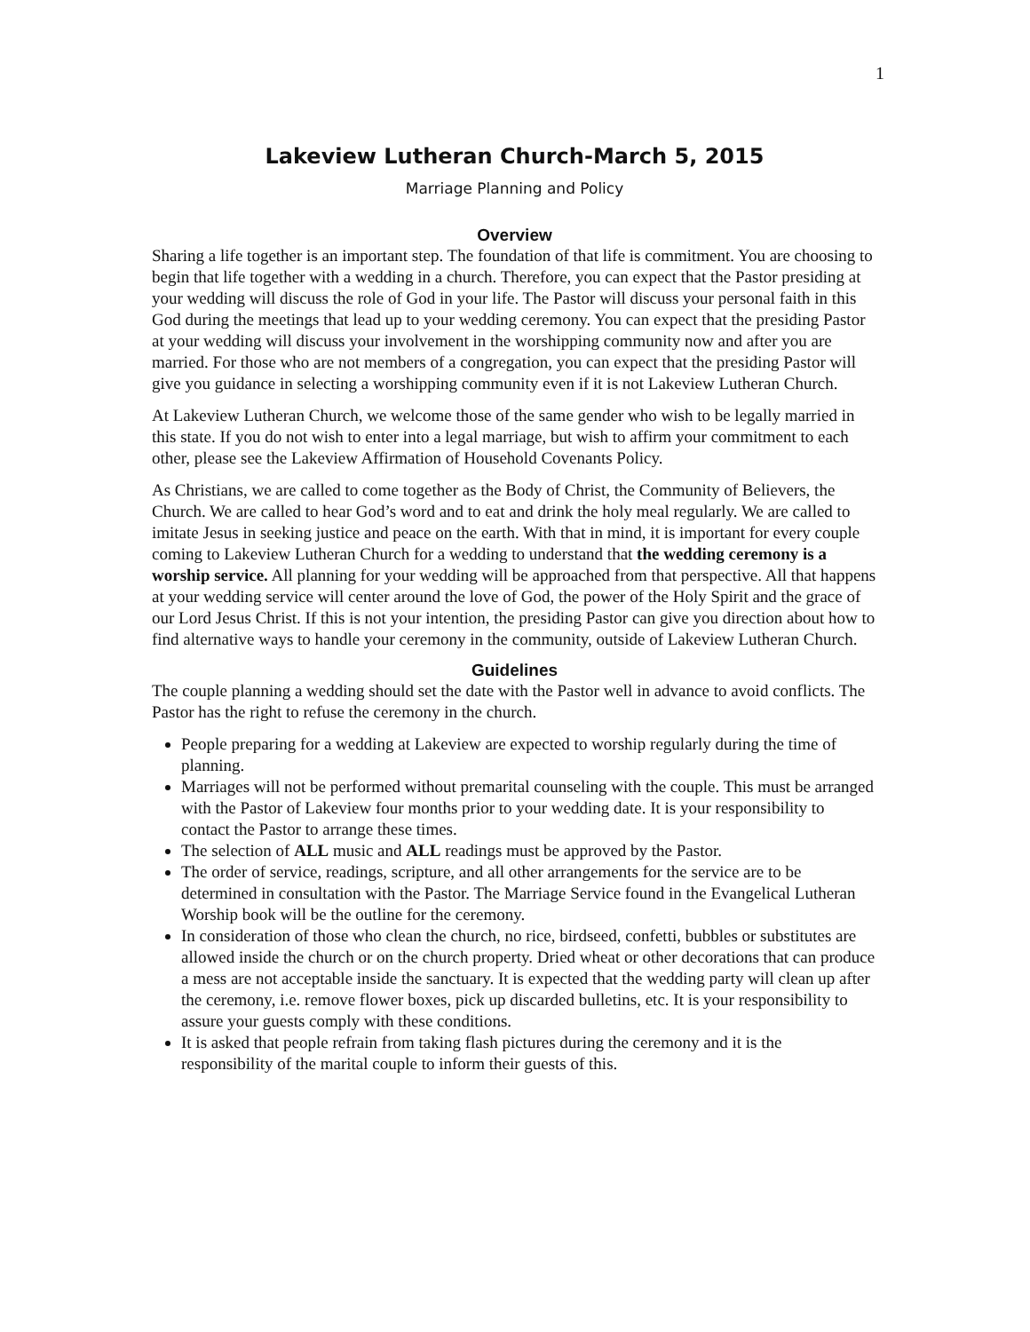1
Lakeview Lutheran Church-March 5, 2015
Marriage Planning and Policy
Overview
Sharing a life together is an important step. The foundation of that life is commitment. You are choosing to begin that life together with a wedding in a church. Therefore, you can expect that the Pastor presiding at your wedding will discuss the role of God in your life. The Pastor will discuss your personal faith in this God during the meetings that lead up to your wedding ceremony. You can expect that the presiding Pastor at your wedding will discuss your involvement in the worshipping community now and after you are married. For those who are not members of a congregation, you can expect that the presiding Pastor will give you guidance in selecting a worshipping community even if it is not Lakeview Lutheran Church.
At Lakeview Lutheran Church, we welcome those of the same gender who wish to be legally married in this state. If you do not wish to enter into a legal marriage, but wish to affirm your commitment to each other, please see the Lakeview Affirmation of Household Covenants Policy.
As Christians, we are called to come together as the Body of Christ, the Community of Believers, the Church. We are called to hear God’s word and to eat and drink the holy meal regularly. We are called to imitate Jesus in seeking justice and peace on the earth. With that in mind, it is important for every couple coming to Lakeview Lutheran Church for a wedding to understand that the wedding ceremony is a worship service. All planning for your wedding will be approached from that perspective. All that happens at your wedding service will center around the love of God, the power of the Holy Spirit and the grace of our Lord Jesus Christ. If this is not your intention, the presiding Pastor can give you direction about how to find alternative ways to handle your ceremony in the community, outside of Lakeview Lutheran Church.
Guidelines
The couple planning a wedding should set the date with the Pastor well in advance to avoid conflicts. The Pastor has the right to refuse the ceremony in the church.
People preparing for a wedding at Lakeview are expected to worship regularly during the time of planning.
Marriages will not be performed without premarital counseling with the couple. This must be arranged with the Pastor of Lakeview four months prior to your wedding date. It is your responsibility to contact the Pastor to arrange these times.
The selection of ALL music and ALL readings must be approved by the Pastor.
The order of service, readings, scripture, and all other arrangements for the service are to be determined in consultation with the Pastor. The Marriage Service found in the Evangelical Lutheran Worship book will be the outline for the ceremony.
In consideration of those who clean the church, no rice, birdseed, confetti, bubbles or substitutes are allowed inside the church or on the church property. Dried wheat or other decorations that can produce a mess are not acceptable inside the sanctuary. It is expected that the wedding party will clean up after the ceremony, i.e. remove flower boxes, pick up discarded bulletins, etc. It is your responsibility to assure your guests comply with these conditions.
It is asked that people refrain from taking flash pictures during the ceremony and it is the responsibility of the marital couple to inform their guests of this.